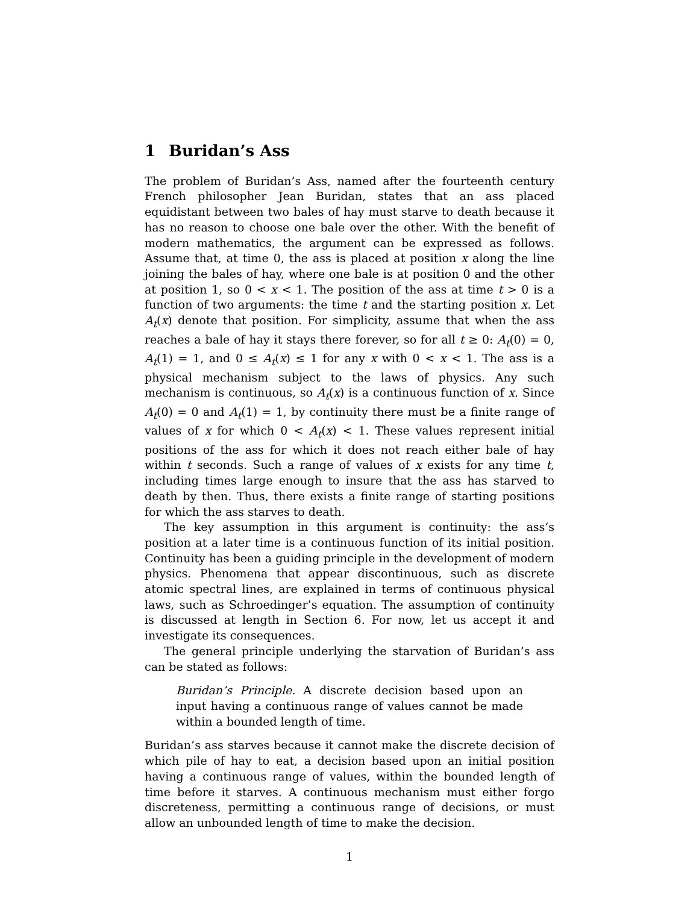1 Buridan’s Ass
The problem of Buridan’s Ass, named after the fourteenth century French philosopher Jean Buridan, states that an ass placed equidistant between two bales of hay must starve to death because it has no reason to choose one bale over the other. With the benefit of modern mathematics, the argument can be expressed as follows. Assume that, at time 0, the ass is placed at position x along the line joining the bales of hay, where one bale is at position 0 and the other at position 1, so 0 < x < 1. The position of the ass at time t > 0 is a function of two arguments: the time t and the starting position x. Let A<sub>t</sub>(x) denote that position. For simplicity, assume that when the ass reaches a bale of hay it stays there forever, so for all t ≥ 0: A<sub>t</sub>(0) = 0, A<sub>t</sub>(1) = 1, and 0 ≤ A<sub>t</sub>(x) ≤ 1 for any x with 0 < x < 1. The ass is a physical mechanism subject to the laws of physics. Any such mechanism is continuous, so A<sub>t</sub>(x) is a continuous function of x. Since A<sub>t</sub>(0) = 0 and A<sub>t</sub>(1) = 1, by continuity there must be a finite range of values of x for which 0 < A<sub>t</sub>(x) < 1. These values represent initial positions of the ass for which it does not reach either bale of hay within t seconds. Such a range of values of x exists for any time t, including times large enough to insure that the ass has starved to death by then. Thus, there exists a finite range of starting positions for which the ass starves to death.
The key assumption in this argument is continuity: the ass’s position at a later time is a continuous function of its initial position. Continuity has been a guiding principle in the development of modern physics. Phenomena that appear discontinuous, such as discrete atomic spectral lines, are explained in terms of continuous physical laws, such as Schroedinger’s equation. The assumption of continuity is discussed at length in Section 6. For now, let us accept it and investigate its consequences.
The general principle underlying the starvation of Buridan’s ass can be stated as follows:
Buridan’s Principle. A discrete decision based upon an input having a continuous range of values cannot be made within a bounded length of time.
Buridan’s ass starves because it cannot make the discrete decision of which pile of hay to eat, a decision based upon an initial position having a continuous range of values, within the bounded length of time before it starves. A continuous mechanism must either forgo discreteness, permitting a continuous range of decisions, or must allow an unbounded length of time to make the decision.
1